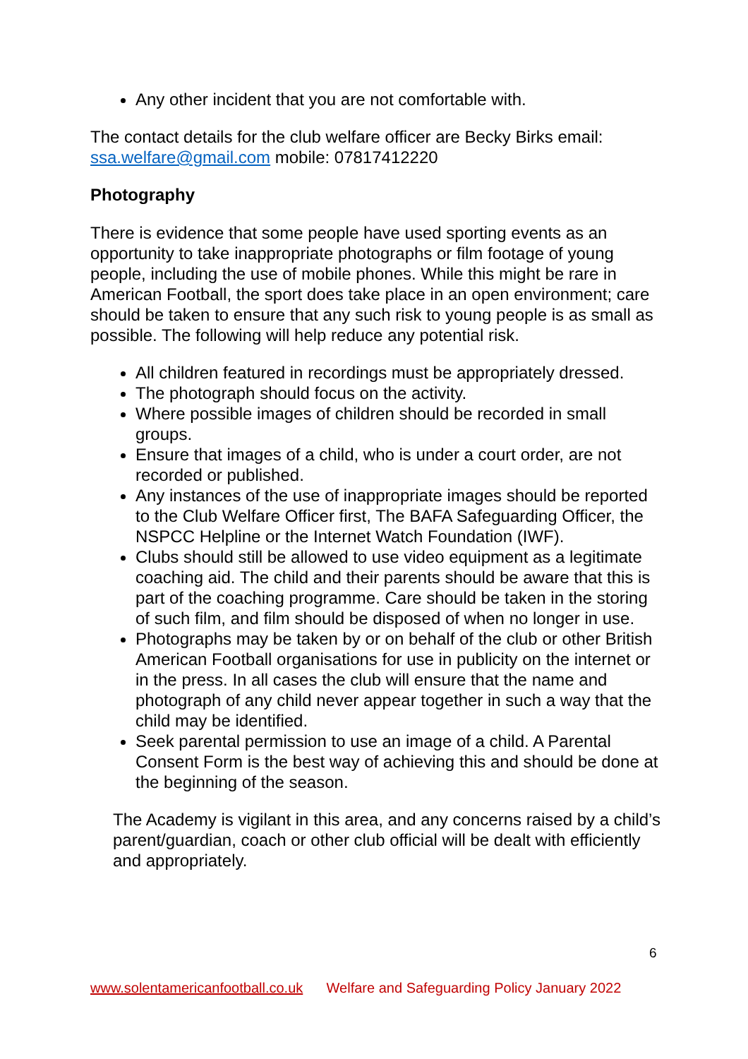Any other incident that you are not comfortable with.
The contact details for the club welfare officer are Becky Birks email: ssa.welfare@gmail.com mobile: 07817412220
Photography
There is evidence that some people have used sporting events as an opportunity to take inappropriate photographs or film footage of young people, including the use of mobile phones. While this might be rare in American Football, the sport does take place in an open environment; care should be taken to ensure that any such risk to young people is as small as possible. The following will help reduce any potential risk.
All children featured in recordings must be appropriately dressed.
The photograph should focus on the activity.
Where possible images of children should be recorded in small groups.
Ensure that images of a child, who is under a court order, are not recorded or published.
Any instances of the use of inappropriate images should be reported to the Club Welfare Officer first, The BAFA Safeguarding Officer, the NSPCC Helpline or the Internet Watch Foundation (IWF).
Clubs should still be allowed to use video equipment as a legitimate coaching aid. The child and their parents should be aware that this is part of the coaching programme. Care should be taken in the storing of such film, and film should be disposed of when no longer in use.
Photographs may be taken by or on behalf of the club or other British American Football organisations for use in publicity on the internet or in the press. In all cases the club will ensure that the name and photograph of any child never appear together in such a way that the child may be identified.
Seek parental permission to use an image of a child. A Parental Consent Form is the best way of achieving this and should be done at the beginning of the season.
The Academy is vigilant in this area, and any concerns raised by a child’s parent/guardian, coach or other club official will be dealt with efficiently and appropriately.
6
www.solentamericanfootball.co.uk Welfare and Safeguarding Policy January 2022